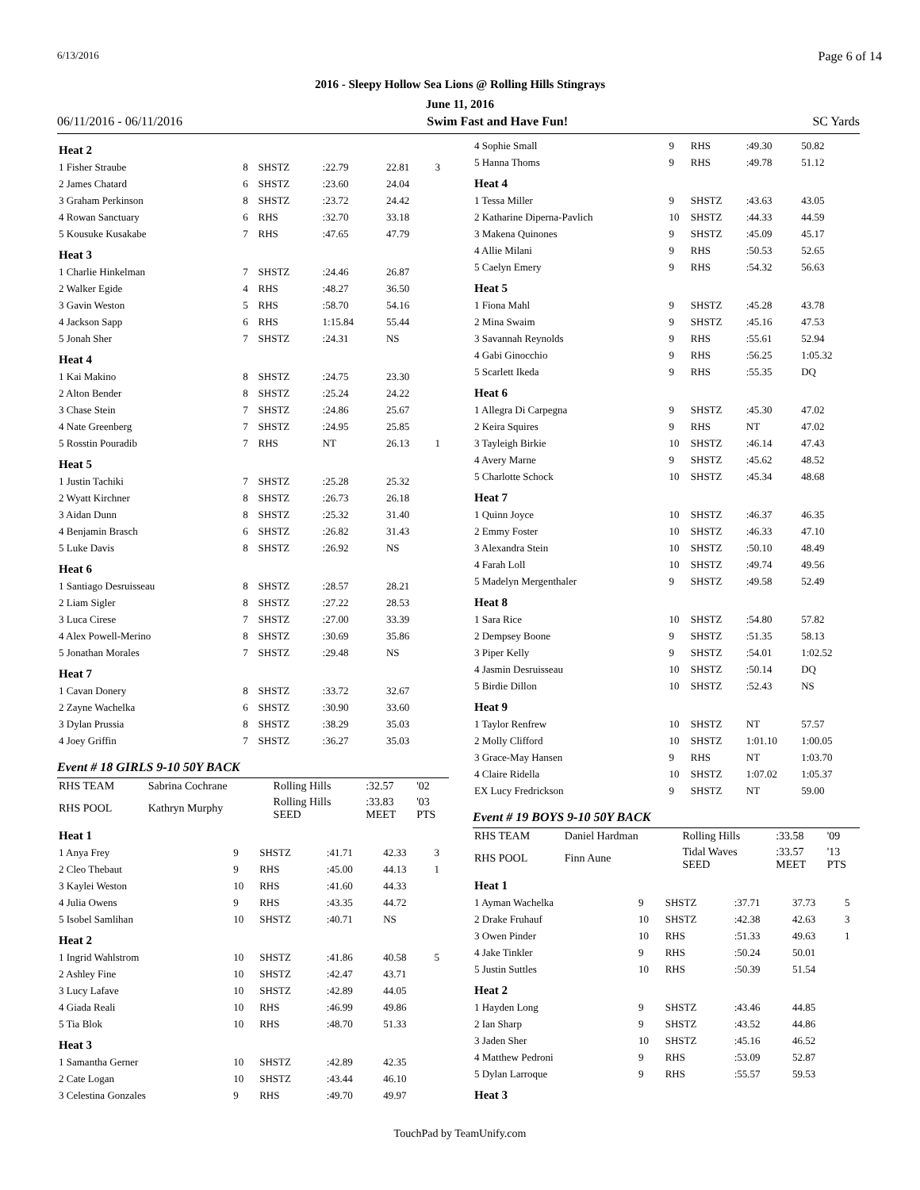6/13/2016 Page 6 of 14
2016 - Sleepy Hollow Sea Lions @ Rolling Hills Stingrays
June 11, 2016
06/11/2016 - 06/11/2016 Swim Fast and Have Fun! SC Yards
| Heat 2 | | | | | |
| 1 Fisher Straube | 8 | SHSTZ | :22.79 | 22.81 | 3 |
| 2 James Chatard | 6 | SHSTZ | :23.60 | 24.04 | |
| 3 Graham Perkinson | 8 | SHSTZ | :23.72 | 24.42 | |
| 4 Rowan Sanctuary | 6 | RHS | :32.70 | 33.18 | |
| 5 Kousuke Kusakabe | 7 | RHS | :47.65 | 47.79 | |
| Heat 3 | | | | | |
| 1 Charlie Hinkelman | 7 | SHSTZ | :24.46 | 26.87 | |
| 2 Walker Egide | 4 | RHS | :48.27 | 36.50 | |
| 3 Gavin Weston | 5 | RHS | :58.70 | 54.16 | |
| 4 Jackson Sapp | 6 | RHS | 1:15.84 | 55.44 | |
| 5 Jonah Sher | 7 | SHSTZ | :24.31 | NS | |
| Heat 4 | | | | | |
| 1 Kai Makino | 8 | SHSTZ | :24.75 | 23.30 | |
| 2 Alton Bender | 8 | SHSTZ | :25.24 | 24.22 | |
| 3 Chase Stein | 7 | SHSTZ | :24.86 | 25.67 | |
| 4 Nate Greenberg | 7 | SHSTZ | :24.95 | 25.85 | |
| 5 Rosstin Pouradib | 7 | RHS | NT | 26.13 | 1 |
| Heat 5 | | | | | |
| 1 Justin Tachiki | 7 | SHSTZ | :25.28 | 25.32 | |
| 2 Wyatt Kirchner | 8 | SHSTZ | :26.73 | 26.18 | |
| 3 Aidan Dunn | 8 | SHSTZ | :25.32 | 31.40 | |
| 4 Benjamin Brasch | 6 | SHSTZ | :26.82 | 31.43 | |
| 5 Luke Davis | 8 | SHSTZ | :26.92 | NS | |
| Heat 6 | | | | | |
| 1 Santiago Desruisseau | 8 | SHSTZ | :28.57 | 28.21 | |
| 2 Liam Sigler | 8 | SHSTZ | :27.22 | 28.53 | |
| 3 Luca Cirese | 7 | SHSTZ | :27.00 | 33.39 | |
| 4 Alex Powell-Merino | 8 | SHSTZ | :30.69 | 35.86 | |
| 5 Jonathan Morales | 7 | SHSTZ | :29.48 | NS | |
| Heat 7 | | | | | |
| 1 Cavan Donery | 8 | SHSTZ | :33.72 | 32.67 | |
| 2 Zayne Wachelka | 6 | SHSTZ | :30.90 | 33.60 | |
| 3 Dylan Prussia | 8 | SHSTZ | :38.29 | 35.03 | |
| 4 Joey Griffin | 7 | SHSTZ | :36.27 | 35.03 | |
Event # 18 GIRLS 9-10 50Y BACK
| RHS TEAM | Sabrina Cochrane | Rolling Hills | :32.57 | '02 |
| RHS POOL | Kathryn Murphy | Rolling Hills SEED | :33.83 MEET | '03 PTS |
| Heat 1 | | | | | |
| 1 Anya Frey | 9 | SHSTZ | :41.71 | 42.33 | 3 |
| 2 Cleo Thebaut | 9 | RHS | :45.00 | 44.13 | 1 |
| 3 Kaylei Weston | 10 | RHS | :41.60 | 44.33 | |
| 4 Julia Owens | 9 | RHS | :43.35 | 44.72 | |
| 5 Isobel Samlihan | 10 | SHSTZ | :40.71 | NS | |
| Heat 2 | | | | | |
| 1 Ingrid Wahlstrom | 10 | SHSTZ | :41.86 | 40.58 | 5 |
| 2 Ashley Fine | 10 | SHSTZ | :42.47 | 43.71 | |
| 3 Lucy Lafave | 10 | SHSTZ | :42.89 | 44.05 | |
| 4 Giada Reali | 10 | RHS | :46.99 | 49.86 | |
| 5 Tia Blok | 10 | RHS | :48.70 | 51.33 | |
| Heat 3 | | | | | |
| 1 Samantha Gerner | 10 | SHSTZ | :42.89 | 42.35 | |
| 2 Cate Logan | 10 | SHSTZ | :43.44 | 46.10 | |
| 3 Celestina Gonzales | 9 | RHS | :49.70 | 49.97 | |
| 4 Sophie Small | 9 | RHS | :49.30 | 50.82 | |
| 5 Hanna Thoms | 9 | RHS | :49.78 | 51.12 | |
| Heat 4 | | | | | |
| 1 Tessa Miller | 9 | SHSTZ | :43.63 | 43.05 | |
| 2 Katharine Diperna-Pavlich | 10 | SHSTZ | :44.33 | 44.59 | |
| 3 Makena Quinones | 9 | SHSTZ | :45.09 | 45.17 | |
| 4 Allie Milani | 9 | RHS | :50.53 | 52.65 | |
| 5 Caelyn Emery | 9 | RHS | :54.32 | 56.63 | |
| Heat 5 | | | | | |
| 1 Fiona Mahl | 9 | SHSTZ | :45.28 | 43.78 | |
| 2 Mina Swaim | 9 | SHSTZ | :45.16 | 47.53 | |
| 3 Savannah Reynolds | 9 | RHS | :55.61 | 52.94 | |
| 4 Gabi Ginocchio | 9 | RHS | :56.25 | 1:05.32 | |
| 5 Scarlett Ikeda | 9 | RHS | :55.35 | DQ | |
| Heat 6 | | | | | |
| 1 Allegra Di Carpegna | 9 | SHSTZ | :45.30 | 47.02 | |
| 2 Keira Squires | 9 | RHS | NT | 47.02 | |
| 3 Tayleigh Birkie | 10 | SHSTZ | :46.14 | 47.43 | |
| 4 Avery Marne | 9 | SHSTZ | :45.62 | 48.52 | |
| 5 Charlotte Schock | 10 | SHSTZ | :45.34 | 48.68 | |
| Heat 7 | | | | | |
| 1 Quinn Joyce | 10 | SHSTZ | :46.37 | 46.35 | |
| 2 Emmy Foster | 10 | SHSTZ | :46.33 | 47.10 | |
| 3 Alexandra Stein | 10 | SHSTZ | :50.10 | 48.49 | |
| 4 Farah Loll | 10 | SHSTZ | :49.74 | 49.56 | |
| 5 Madelyn Mergenthaler | 9 | SHSTZ | :49.58 | 52.49 | |
| Heat 8 | | | | | |
| 1 Sara Rice | 10 | SHSTZ | :54.80 | 57.82 | |
| 2 Dempsey Boone | 9 | SHSTZ | :51.35 | 58.13 | |
| 3 Piper Kelly | 9 | SHSTZ | :54.01 | 1:02.52 | |
| 4 Jasmin Desruisseau | 10 | SHSTZ | :50.14 | DQ | |
| 5 Birdie Dillon | 10 | SHSTZ | :52.43 | NS | |
| Heat 9 | | | | | |
| 1 Taylor Renfrew | 10 | SHSTZ | NT | 57.57 | |
| 2 Molly Clifford | 10 | SHSTZ | 1:01.10 | 1:00.05 | |
| 3 Grace-May Hansen | 9 | RHS | NT | 1:03.70 | |
| 4 Claire Ridella | 10 | SHSTZ | 1:07.02 | 1:05.37 | |
| EX Lucy Fredrickson | 9 | SHSTZ | NT | 59.00 | |
Event # 19 BOYS 9-10 50Y BACK
| RHS TEAM | Daniel Hardman | Rolling Hills | :33.58 | '09 |
| RHS POOL | Finn Aune | Tidal Waves SEED | :33.57 MEET | '13 PTS |
| Heat 1 | | | | | |
| 1 Ayman Wachelka | 9 | SHSTZ | :37.71 | 37.73 | 5 |
| 2 Drake Fruhauf | 10 | SHSTZ | :42.38 | 42.63 | 3 |
| 3 Owen Pinder | 10 | RHS | :51.33 | 49.63 | 1 |
| 4 Jake Tinkler | 9 | RHS | :50.24 | 50.01 | |
| 5 Justin Suttles | 10 | RHS | :50.39 | 51.54 | |
| Heat 2 | | | | | |
| 1 Hayden Long | 9 | SHSTZ | :43.46 | 44.85 | |
| 2 Ian Sharp | 9 | SHSTZ | :43.52 | 44.86 | |
| 3 Jaden Sher | 10 | SHSTZ | :45.16 | 46.52 | |
| 4 Matthew Pedroni | 9 | RHS | :53.09 | 52.87 | |
| 5 Dylan Larroque | 9 | RHS | :55.57 | 59.53 | |
| Heat 3 | | | | | |
TouchPad by TeamUnify.com